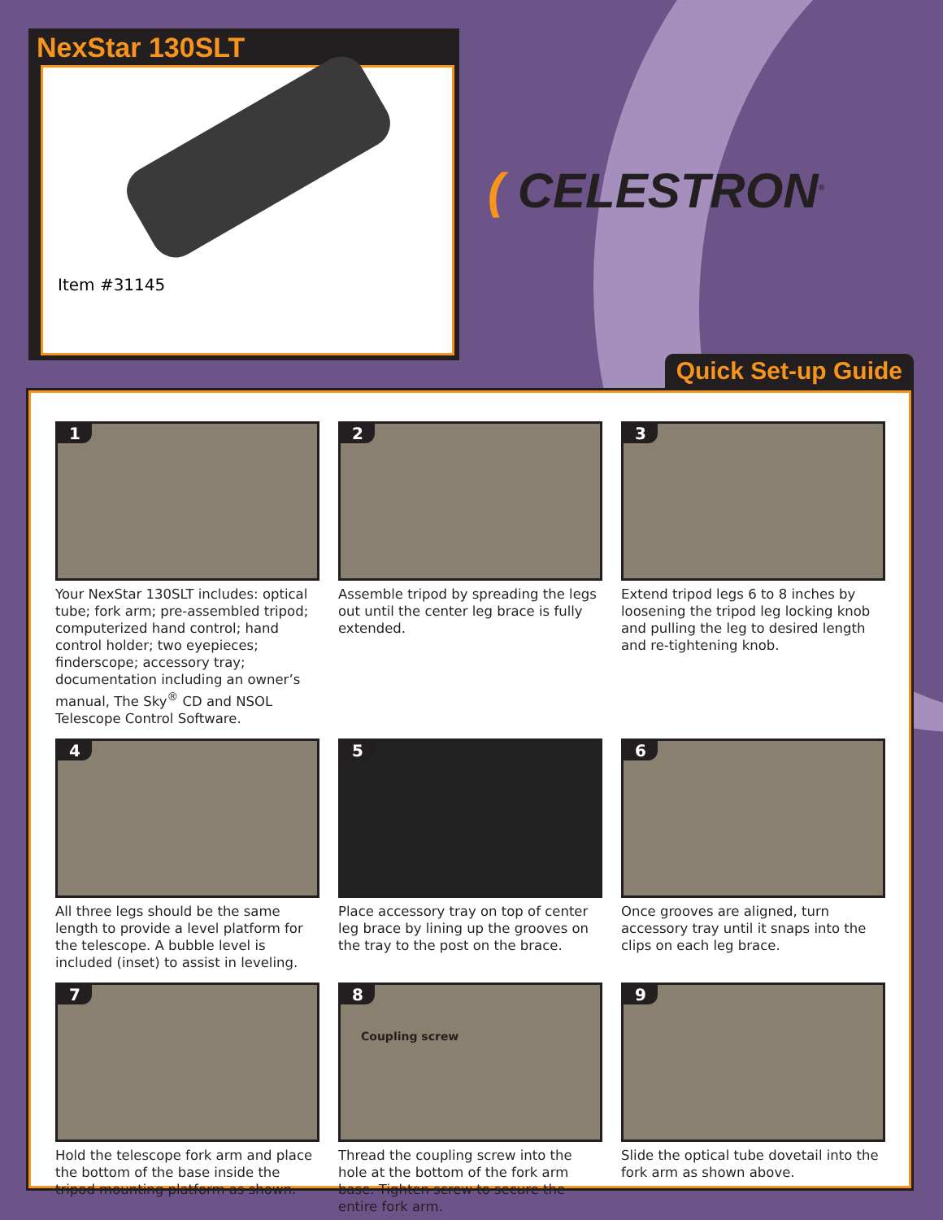Item #31145
NexStar 130SLT
( CELESTRON<sup>®</sup>
Quick Set-up Guide
1
Your NexStar 130SLT includes: optical tube; fork arm; pre-assembled tripod; computerized hand control; hand control holder; two eyepieces; finderscope; accessory tray; documentation including an owner’s manual, The Sky<sup>®</sup> CD and NSOL Telescope Control Software.
2
Assemble tripod by spreading the legs out until the center leg brace is fully extended.
3
Extend tripod legs 6 to 8 inches by loosening the tripod leg locking knob and pulling the leg to desired length and re-tightening knob.
4
All three legs should be the same length to provide a level platform for the telescope. A bubble level is included (inset) to assist in leveling.
5
Place accessory tray on top of center leg brace by lining up the grooves on the tray to the post on the brace.
6
Once grooves are aligned, turn accessory tray until it snaps into the clips on each leg brace.
7
Hold the telescope fork arm and place the bottom of the base inside the tripod mounting platform as shown.
8
Coupling screw
Thread the coupling screw into the hole at the bottom of the fork arm base. Tighten screw to secure the entire fork arm.
9
Slide the optical tube dovetail into the fork arm as shown above.